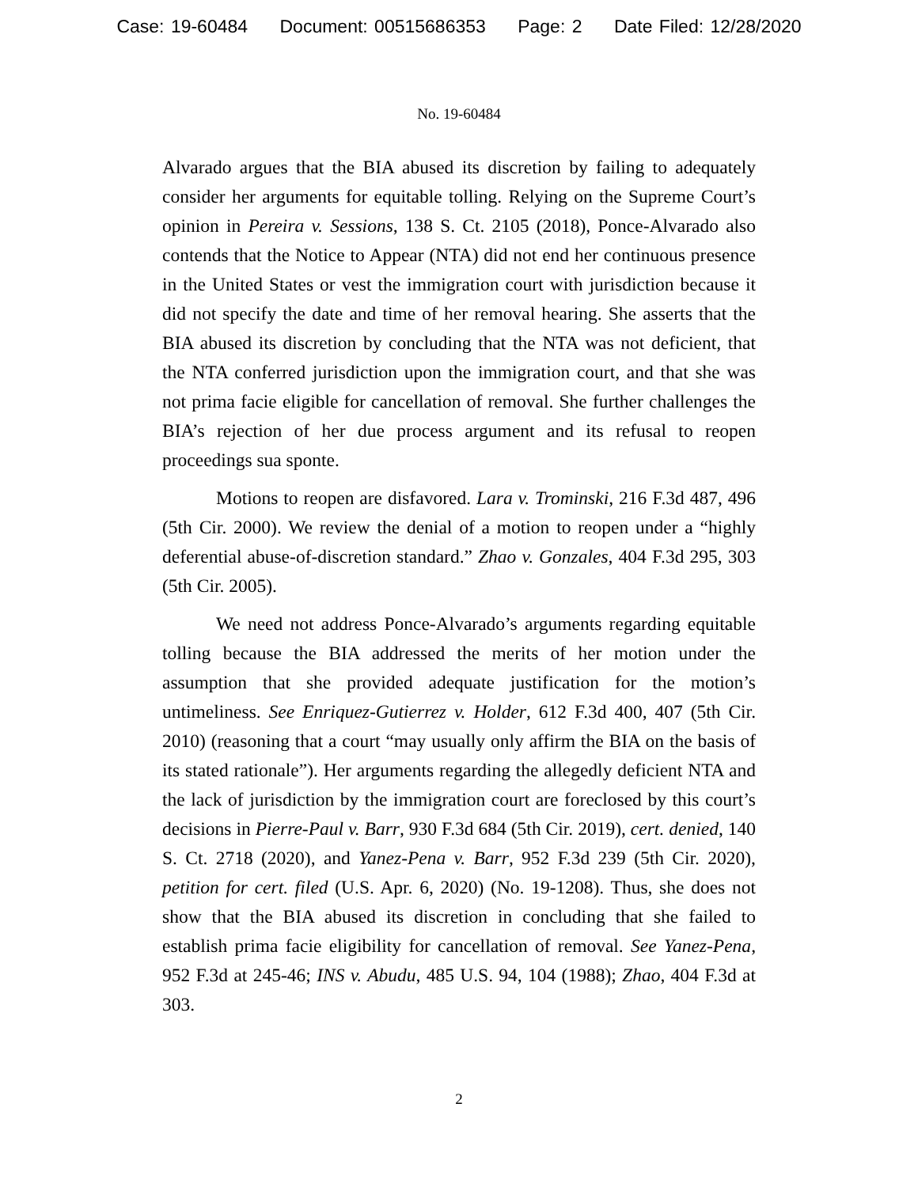Case: 19-60484 Document: 00515686353 Page: 2 Date Filed: 12/28/2020
No. 19-60484
Alvarado argues that the BIA abused its discretion by failing to adequately consider her arguments for equitable tolling. Relying on the Supreme Court’s opinion in Pereira v. Sessions, 138 S. Ct. 2105 (2018), Ponce-Alvarado also contends that the Notice to Appear (NTA) did not end her continuous presence in the United States or vest the immigration court with jurisdiction because it did not specify the date and time of her removal hearing. She asserts that the BIA abused its discretion by concluding that the NTA was not deficient, that the NTA conferred jurisdiction upon the immigration court, and that she was not prima facie eligible for cancellation of removal. She further challenges the BIA’s rejection of her due process argument and its refusal to reopen proceedings sua sponte.
Motions to reopen are disfavored. Lara v. Trominski, 216 F.3d 487, 496 (5th Cir. 2000). We review the denial of a motion to reopen under a “highly deferential abuse-of-discretion standard.” Zhao v. Gonzales, 404 F.3d 295, 303 (5th Cir. 2005).
We need not address Ponce-Alvarado’s arguments regarding equitable tolling because the BIA addressed the merits of her motion under the assumption that she provided adequate justification for the motion’s untimeliness. See Enriquez-Gutierrez v. Holder, 612 F.3d 400, 407 (5th Cir. 2010) (reasoning that a court “may usually only affirm the BIA on the basis of its stated rationale”). Her arguments regarding the allegedly deficient NTA and the lack of jurisdiction by the immigration court are foreclosed by this court’s decisions in Pierre-Paul v. Barr, 930 F.3d 684 (5th Cir. 2019), cert. denied, 140 S. Ct. 2718 (2020), and Yanez-Pena v. Barr, 952 F.3d 239 (5th Cir. 2020), petition for cert. filed (U.S. Apr. 6, 2020) (No. 19-1208). Thus, she does not show that the BIA abused its discretion in concluding that she failed to establish prima facie eligibility for cancellation of removal. See Yanez-Pena, 952 F.3d at 245-46; INS v. Abudu, 485 U.S. 94, 104 (1988); Zhao, 404 F.3d at 303.
2